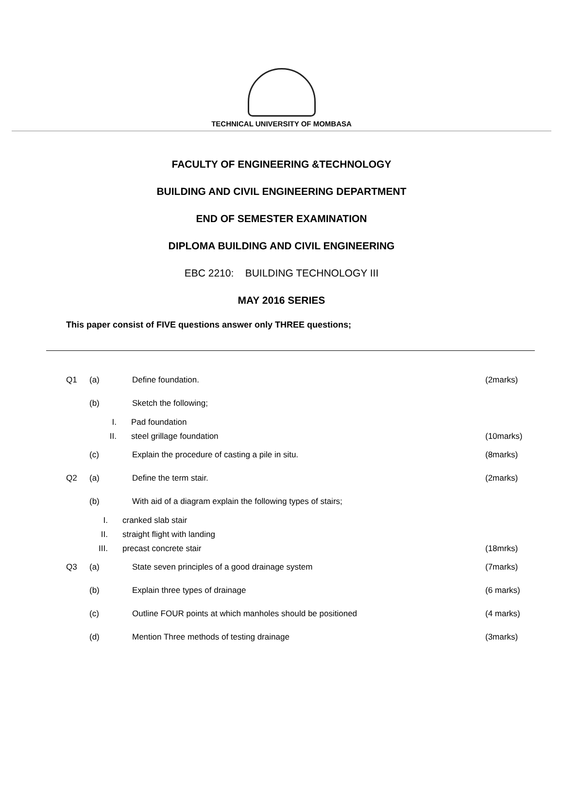TECHNICAL UNIVERSITY OF MOMBASA
FACULTY OF ENGINEERING &TECHNOLOGY
BUILDING AND CIVIL ENGINEERING DEPARTMENT
END OF SEMESTER EXAMINATION
DIPLOMA BUILDING AND CIVIL ENGINEERING
EBC 2210: BUILDING TECHNOLOGY III
MAY 2016 SERIES
This paper consist of FIVE questions answer only THREE questions;
Q1 (a) Define foundation. (2marks)
(b) Sketch the following;
I. Pad foundation
II. steel grillage foundation (10marks)
(c) Explain the procedure of casting a pile in situ. (8marks)
Q2 (a) Define the term stair. (2marks)
(b) With aid of a diagram explain the following types of stairs;
I. cranked slab stair
II. straight flight with landing
III. precast concrete stair (18mrks)
Q3 (a) State seven principles of a good drainage system (7marks)
(b) Explain three types of drainage (6 marks)
(c) Outline FOUR points at which manholes should be positioned (4 marks)
(d) Mention Three methods of testing drainage (3marks)